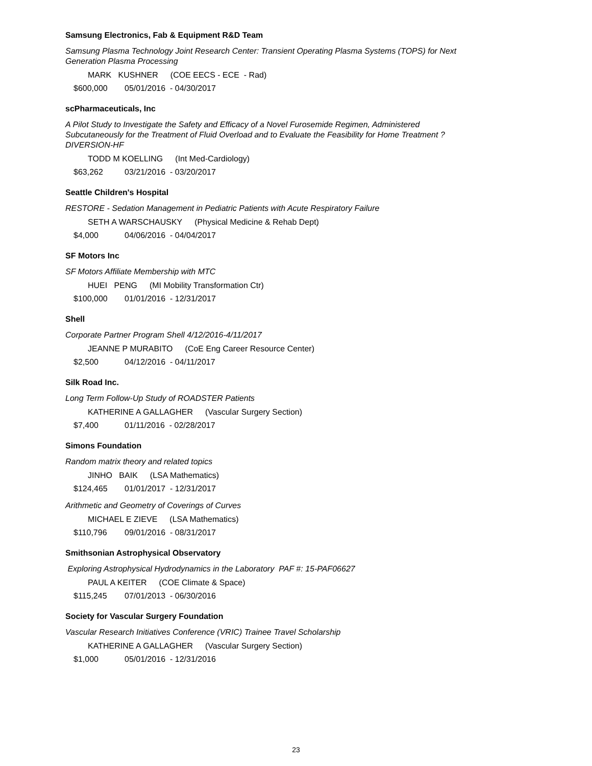Samsung Electronics, Fab & Equipment R&D Team
Samsung Plasma Technology Joint Research Center: Transient Operating Plasma Systems (TOPS) for Next Generation Plasma Processing
MARK KUSHNER (COE EECS - ECE - Rad)
$600,000 05/01/2016 - 04/30/2017
scPharmaceuticals, Inc
A Pilot Study to Investigate the Safety and Efficacy of a Novel Furosemide Regimen, Administered Subcutaneously for the Treatment of Fluid Overload and to Evaluate the Feasibility for Home Treatment ? DIVERSION-HF
TODD M KOELLING (Int Med-Cardiology)
$63,262 03/21/2016 - 03/20/2017
Seattle Children's Hospital
RESTORE - Sedation Management in Pediatric Patients with Acute Respiratory Failure
SETH A WARSCHAUSKY (Physical Medicine & Rehab Dept)
$4,000 04/06/2016 - 04/04/2017
SF Motors Inc
SF Motors Affiliate Membership with MTC
HUEI PENG (MI Mobility Transformation Ctr)
$100,000 01/01/2016 - 12/31/2017
Shell
Corporate Partner Program Shell 4/12/2016-4/11/2017
JEANNE P MURABITO (CoE Eng Career Resource Center)
$2,500 04/12/2016 - 04/11/2017
Silk Road Inc.
Long Term Follow-Up Study of ROADSTER Patients
KATHERINE A GALLAGHER (Vascular Surgery Section)
$7,400 01/11/2016 - 02/28/2017
Simons Foundation
Random matrix theory and related topics
JINHO BAIK (LSA Mathematics)
$124,465 01/01/2017 - 12/31/2017
Arithmetic and Geometry of Coverings of Curves
MICHAEL E ZIEVE (LSA Mathematics)
$110,796 09/01/2016 - 08/31/2017
Smithsonian Astrophysical Observatory
Exploring Astrophysical Hydrodynamics in the Laboratory PAF #: 15-PAF06627
PAUL A KEITER (COE Climate & Space)
$115,245 07/01/2013 - 06/30/2016
Society for Vascular Surgery Foundation
Vascular Research Initiatives Conference (VRIC) Trainee Travel Scholarship
KATHERINE A GALLAGHER (Vascular Surgery Section)
$1,000 05/01/2016 - 12/31/2016
23